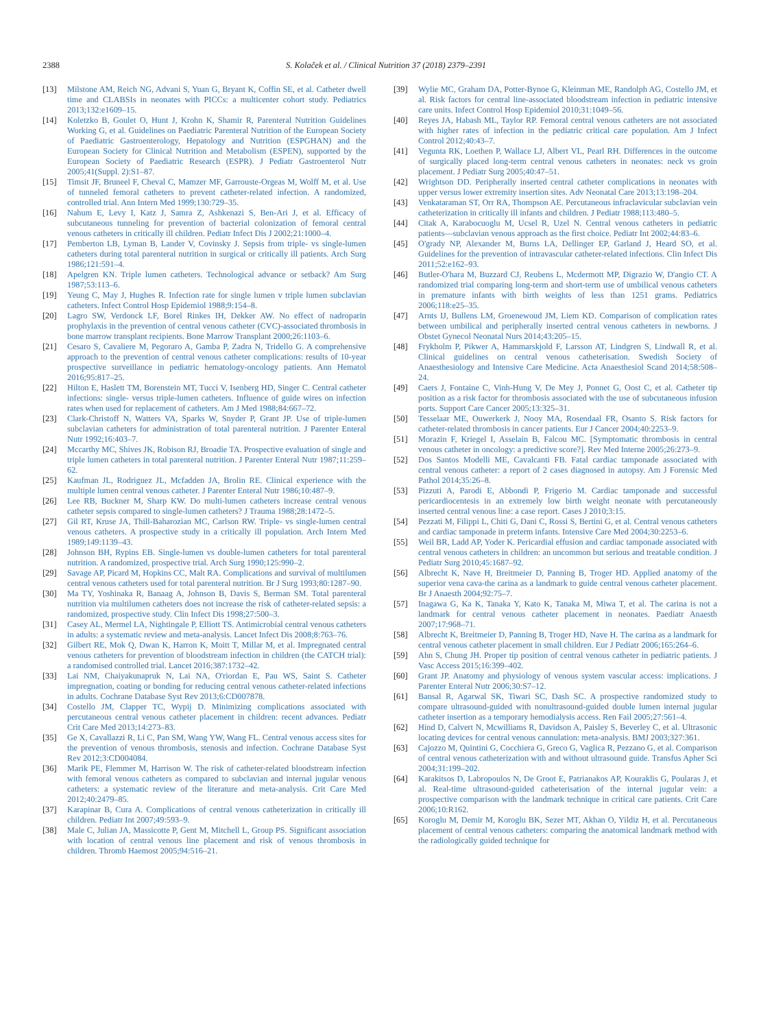2388 S. Kolaček et al. / Clinical Nutrition 37 (2018) 2379–2391
[13] Milstone AM, Reich NG, Advani S, Yuan G, Bryant K, Coffin SE, et al. Catheter dwell time and CLABSIs in neonates with PICCs: a multicenter cohort study. Pediatrics 2013;132:e1609–15.
[14] Koletzko B, Goulet O, Hunt J, Krohn K, Shamir R, Parenteral Nutrition Guidelines Working G, et al. Guidelines on Paediatric Parenteral Nutrition of the European Society of Paediatric Gastroenterology, Hepatology and Nutrition (ESPGHAN) and the European Society for Clinical Nutrition and Metabolism (ESPEN), supported by the European Society of Paediatric Research (ESPR). J Pediatr Gastroenterol Nutr 2005;41(Suppl. 2):S1–87.
[15] Timsit JF, Bruneel F, Cheval C, Mamzer MF, Garrouste-Orgeas M, Wolff M, et al. Use of tunneled femoral catheters to prevent catheter-related infection. A randomized, controlled trial. Ann Intern Med 1999;130:729–35.
[16] Nahum E, Levy I, Katz J, Samra Z, Ashkenazi S, Ben-Ari J, et al. Efficacy of subcutaneous tunneling for prevention of bacterial colonization of femoral central venous catheters in critically ill children. Pediatr Infect Dis J 2002;21:1000–4.
[17] Pemberton LB, Lyman B, Lander V, Covinsky J. Sepsis from triple- vs single-lumen catheters during total parenteral nutrition in surgical or critically ill patients. Arch Surg 1986;121:591–4.
[18] Apelgren KN. Triple lumen catheters. Technological advance or setback? Am Surg 1987;53:113–6.
[19] Yeung C, May J, Hughes R. Infection rate for single lumen v triple lumen subclavian catheters. Infect Control Hosp Epidemiol 1988;9:154–8.
[20] Lagro SW, Verdonck LF, Borel Rinkes IH, Dekker AW. No effect of nadroparin prophylaxis in the prevention of central venous catheter (CVC)-associated thrombosis in bone marrow transplant recipients. Bone Marrow Transplant 2000;26:1103–6.
[21] Cesaro S, Cavaliere M, Pegoraro A, Gamba P, Zadra N, Tridello G. A comprehensive approach to the prevention of central venous catheter complications: results of 10-year prospective surveillance in pediatric hematology-oncology patients. Ann Hematol 2016;95:817–25.
[22] Hilton E, Haslett TM, Borenstein MT, Tucci V, Isenberg HD, Singer C. Central catheter infections: single- versus triple-lumen catheters. Influence of guide wires on infection rates when used for replacement of catheters. Am J Med 1988;84:667–72.
[23] Clark-Christoff N, Watters VA, Sparks W, Snyder P, Grant JP. Use of triple-lumen subclavian catheters for administration of total parenteral nutrition. J Parenter Enteral Nutr 1992;16:403–7.
[24] Mccarthy MC, Shives JK, Robison RJ, Broadie TA. Prospective evaluation of single and triple lumen catheters in total parenteral nutrition. J Parenter Enteral Nutr 1987;11:259–62.
[25] Kaufman JL, Rodriguez JL, Mcfadden JA, Brolin RE. Clinical experience with the multiple lumen central venous catheter. J Parenter Enteral Nutr 1986;10:487–9.
[26] Lee RB, Buckner M, Sharp KW. Do multi-lumen catheters increase central venous catheter sepsis compared to single-lumen catheters? J Trauma 1988;28:1472–5.
[27] Gil RT, Kruse JA, Thill-Baharozian MC, Carlson RW. Triple- vs single-lumen central venous catheters. A prospective study in a critically ill population. Arch Intern Med 1989;149:1139–43.
[28] Johnson BH, Rypins EB. Single-lumen vs double-lumen catheters for total parenteral nutrition. A randomized, prospective trial. Arch Surg 1990;125:990–2.
[29] Savage AP, Picard M, Hopkins CC, Malt RA. Complications and survival of multilumen central venous catheters used for total parenteral nutrition. Br J Surg 1993;80:1287–90.
[30] Ma TY, Yoshinaka R, Banaag A, Johnson B, Davis S, Berman SM. Total parenteral nutrition via multilumen catheters does not increase the risk of catheter-related sepsis: a randomized, prospective study. Clin Infect Dis 1998;27:500–3.
[31] Casey AL, Mermel LA, Nightingale P, Elliott TS. Antimicrobial central venous catheters in adults: a systematic review and meta-analysis. Lancet Infect Dis 2008;8:763–76.
[32] Gilbert RE, Mok Q, Dwan K, Harron K, Moitt T, Millar M, et al. Impregnated central venous catheters for prevention of bloodstream infection in children (the CATCH trial): a randomised controlled trial. Lancet 2016;387:1732–42.
[33] Lai NM, Chaiyakunapruk N, Lai NA, O'riordan E, Pau WS, Saint S. Catheter impregnation, coating or bonding for reducing central venous catheter-related infections in adults. Cochrane Database Syst Rev 2013;6:CD007878.
[34] Costello JM, Clapper TC, Wypij D. Minimizing complications associated with percutaneous central venous catheter placement in children: recent advances. Pediatr Crit Care Med 2013;14:273–83.
[35] Ge X, Cavallazzi R, Li C, Pan SM, Wang YW, Wang FL. Central venous access sites for the prevention of venous thrombosis, stenosis and infection. Cochrane Database Syst Rev 2012;3:CD004084.
[36] Marik PE, Flemmer M, Harrison W. The risk of catheter-related bloodstream infection with femoral venous catheters as compared to subclavian and internal jugular venous catheters: a systematic review of the literature and meta-analysis. Crit Care Med 2012;40:2479–85.
[37] Karapinar B, Cura A. Complications of central venous catheterization in critically ill children. Pediatr Int 2007;49:593–9.
[38] Male C, Julian JA, Massicotte P, Gent M, Mitchell L, Group PS. Significant association with location of central venous line placement and risk of venous thrombosis in children. Thromb Haemost 2005;94:516–21.
[39] Wylie MC, Graham DA, Potter-Bynoe G, Kleinman ME, Randolph AG, Costello JM, et al. Risk factors for central line-associated bloodstream infection in pediatric intensive care units. Infect Control Hosp Epidemiol 2010;31:1049–56.
[40] Reyes JA, Habash ML, Taylor RP. Femoral central venous catheters are not associated with higher rates of infection in the pediatric critical care population. Am J Infect Control 2012;40:43–7.
[41] Vegunta RK, Loethen P, Wallace LJ, Albert VL, Pearl RH. Differences in the outcome of surgically placed long-term central venous catheters in neonates: neck vs groin placement. J Pediatr Surg 2005;40:47–51.
[42] Wrightson DD. Peripherally inserted central catheter complications in neonates with upper versus lower extremity insertion sites. Adv Neonatal Care 2013;13:198–204.
[43] Venkataraman ST, Orr RA, Thompson AE. Percutaneous infraclavicular subclavian vein catheterization in critically ill infants and children. J Pediatr 1988;113:480–5.
[44] Citak A, Karabocuoglu M, Ucsel R, Uzel N. Central venous catheters in pediatric patients—subclavian venous approach as the first choice. Pediatr Int 2002;44:83–6.
[45] O'grady NP, Alexander M, Burns LA, Dellinger EP, Garland J, Heard SO, et al. Guidelines for the prevention of intravascular catheter-related infections. Clin Infect Dis 2011;52:e162–93.
[46] Butler-O'hara M, Buzzard CJ, Reubens L, Mcdermott MP, Digrazio W, D'angio CT. A randomized trial comparing long-term and short-term use of umbilical venous catheters in premature infants with birth weights of less than 1251 grams. Pediatrics 2006;118:e25–35.
[47] Arnts IJ, Bullens LM, Groenewoud JM, Liem KD. Comparison of complication rates between umbilical and peripherally inserted central venous catheters in newborns. J Obstet Gynecol Neonatal Nurs 2014;43:205–15.
[48] Frykholm P, Pikwer A, Hammarskjold F, Larsson AT, Lindgren S, Lindwall R, et al. Clinical guidelines on central venous catheterisation. Swedish Society of Anaesthesiology and Intensive Care Medicine. Acta Anaesthesiol Scand 2014;58:508–24.
[49] Caers J, Fontaine C, Vinh-Hung V, De Mey J, Ponnet G, Oost C, et al. Catheter tip position as a risk factor for thrombosis associated with the use of subcutaneous infusion ports. Support Care Cancer 2005;13:325–31.
[50] Tesselaar ME, Ouwerkerk J, Nooy MA, Rosendaal FR, Osanto S. Risk factors for catheter-related thrombosis in cancer patients. Eur J Cancer 2004;40:2253–9.
[51] Morazin F, Kriegel I, Asselain B, Falcou MC. [Symptomatic thrombosis in central venous catheter in oncology: a predictive score?]. Rev Med Interne 2005;26:273–9.
[52] Dos Santos Modelli ME, Cavalcanti FB. Fatal cardiac tamponade associated with central venous catheter: a report of 2 cases diagnosed in autopsy. Am J Forensic Med Pathol 2014;35:26–8.
[53] Pizzuti A, Parodi E, Abbondi P, Frigerio M. Cardiac tamponade and successful pericardiocentesis in an extremely low birth weight neonate with percutaneously inserted central venous line: a case report. Cases J 2010;3:15.
[54] Pezzati M, Filippi L, Chiti G, Dani C, Rossi S, Bertini G, et al. Central venous catheters and cardiac tamponade in preterm infants. Intensive Care Med 2004;30:2253–6.
[55] Weil BR, Ladd AP, Yoder K. Pericardial effusion and cardiac tamponade associated with central venous catheters in children: an uncommon but serious and treatable condition. J Pediatr Surg 2010;45:1687–92.
[56] Albrecht K, Nave H, Breitmeier D, Panning B, Troger HD. Applied anatomy of the superior vena cava-the carina as a landmark to guide central venous catheter placement. Br J Anaesth 2004;92:75–7.
[57] Inagawa G, Ka K, Tanaka Y, Kato K, Tanaka M, Miwa T, et al. The carina is not a landmark for central venous catheter placement in neonates. Paediatr Anaesth 2007;17:968–71.
[58] Albrecht K, Breitmeier D, Panning B, Troger HD, Nave H. The carina as a landmark for central venous catheter placement in small children. Eur J Pediatr 2006;165:264–6.
[59] Ahn S, Chung JH. Proper tip position of central venous catheter in pediatric patients. J Vasc Access 2015;16:399–402.
[60] Grant JP. Anatomy and physiology of venous system vascular access: implications. J Parenter Enteral Nutr 2006;30:S7–12.
[61] Bansal R, Agarwal SK, Tiwari SC, Dash SC. A prospective randomized study to compare ultrasound-guided with nonultrasound-guided double lumen internal jugular catheter insertion as a temporary hemodialysis access. Ren Fail 2005;27:561–4.
[62] Hind D, Calvert N, Mcwilliams R, Davidson A, Paisley S, Beverley C, et al. Ultrasonic locating devices for central venous cannulation: meta-analysis. BMJ 2003;327:361.
[63] Cajozzo M, Quintini G, Cocchiera G, Greco G, Vaglica R, Pezzano G, et al. Comparison of central venous catheterization with and without ultrasound guide. Transfus Apher Sci 2004;31:199–202.
[64] Karakitsos D, Labropoulos N, De Groot E, Patrianakos AP, Kouraklis G, Poularas J, et al. Real-time ultrasound-guided catheterisation of the internal jugular vein: a prospective comparison with the landmark technique in critical care patients. Crit Care 2006;10:R162.
[65] Koroglu M, Demir M, Koroglu BK, Sezer MT, Akhan O, Yildiz H, et al. Percutaneous placement of central venous catheters: comparing the anatomical landmark method with the radiologically guided technique for